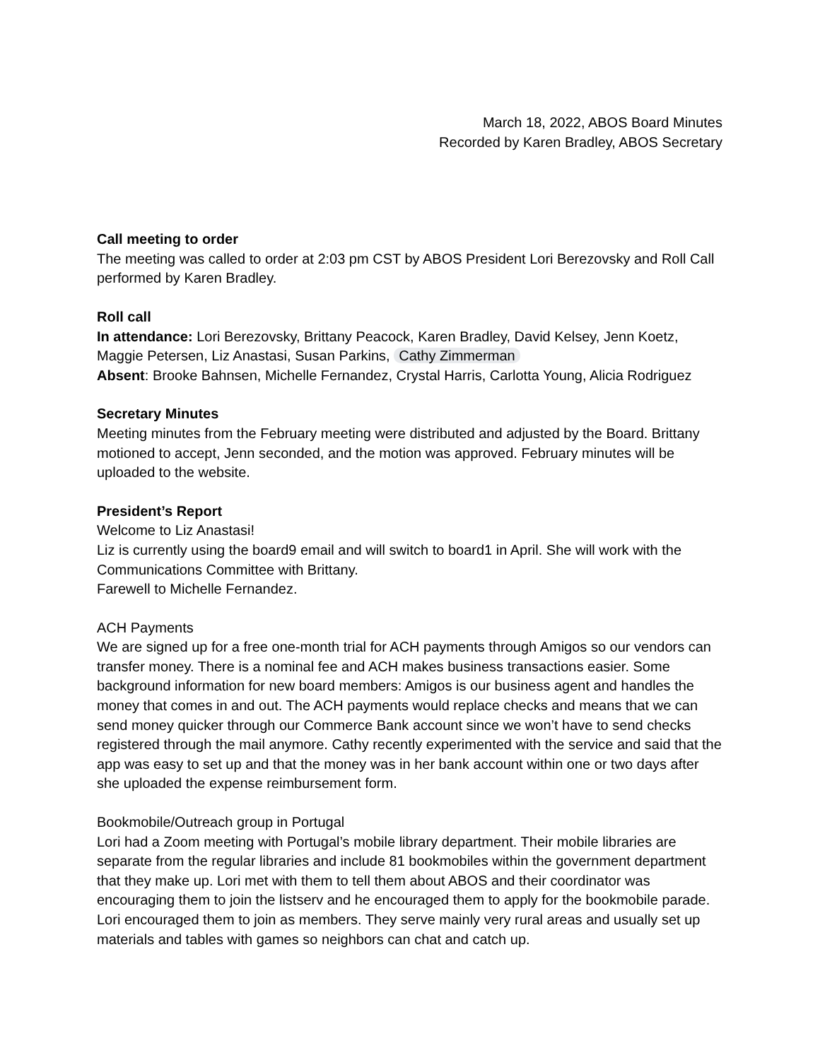March 18, 2022, ABOS Board Minutes
Recorded by Karen Bradley, ABOS Secretary
Call meeting to order
The meeting was called to order at 2:03 pm CST by ABOS President Lori Berezovsky and Roll Call performed by Karen Bradley.
Roll call
In attendance: Lori Berezovsky, Brittany Peacock, Karen Bradley, David Kelsey, Jenn Koetz, Maggie Petersen, Liz Anastasi, Susan Parkins, Cathy Zimmerman
Absent: Brooke Bahnsen, Michelle Fernandez, Crystal Harris, Carlotta Young, Alicia Rodriguez
Secretary Minutes
Meeting minutes from the February meeting were distributed and adjusted by the Board. Brittany motioned to accept, Jenn seconded, and the motion was approved. February minutes will be uploaded to the website.
President’s Report
Welcome to Liz Anastasi!
Liz is currently using the board9 email and will switch to board1 in April. She will work with the Communications Committee with Brittany.
Farewell to Michelle Fernandez.
ACH Payments
We are signed up for a free one-month trial for ACH payments through Amigos so our vendors can transfer money. There is a nominal fee and ACH makes business transactions easier. Some background information for new board members: Amigos is our business agent and handles the money that comes in and out. The ACH payments would replace checks and means that we can send money quicker through our Commerce Bank account since we won’t have to send checks registered through the mail anymore. Cathy recently experimented with the service and said that the app was easy to set up and that the money was in her bank account within one or two days after she uploaded the expense reimbursement form.
Bookmobile/Outreach group in Portugal
Lori had a Zoom meeting with Portugal’s mobile library department. Their mobile libraries are separate from the regular libraries and include 81 bookmobiles within the government department that they make up. Lori met with them to tell them about ABOS and their coordinator was encouraging them to join the listserv and he encouraged them to apply for the bookmobile parade. Lori encouraged them to join as members. They serve mainly very rural areas and usually set up materials and tables with games so neighbors can chat and catch up.